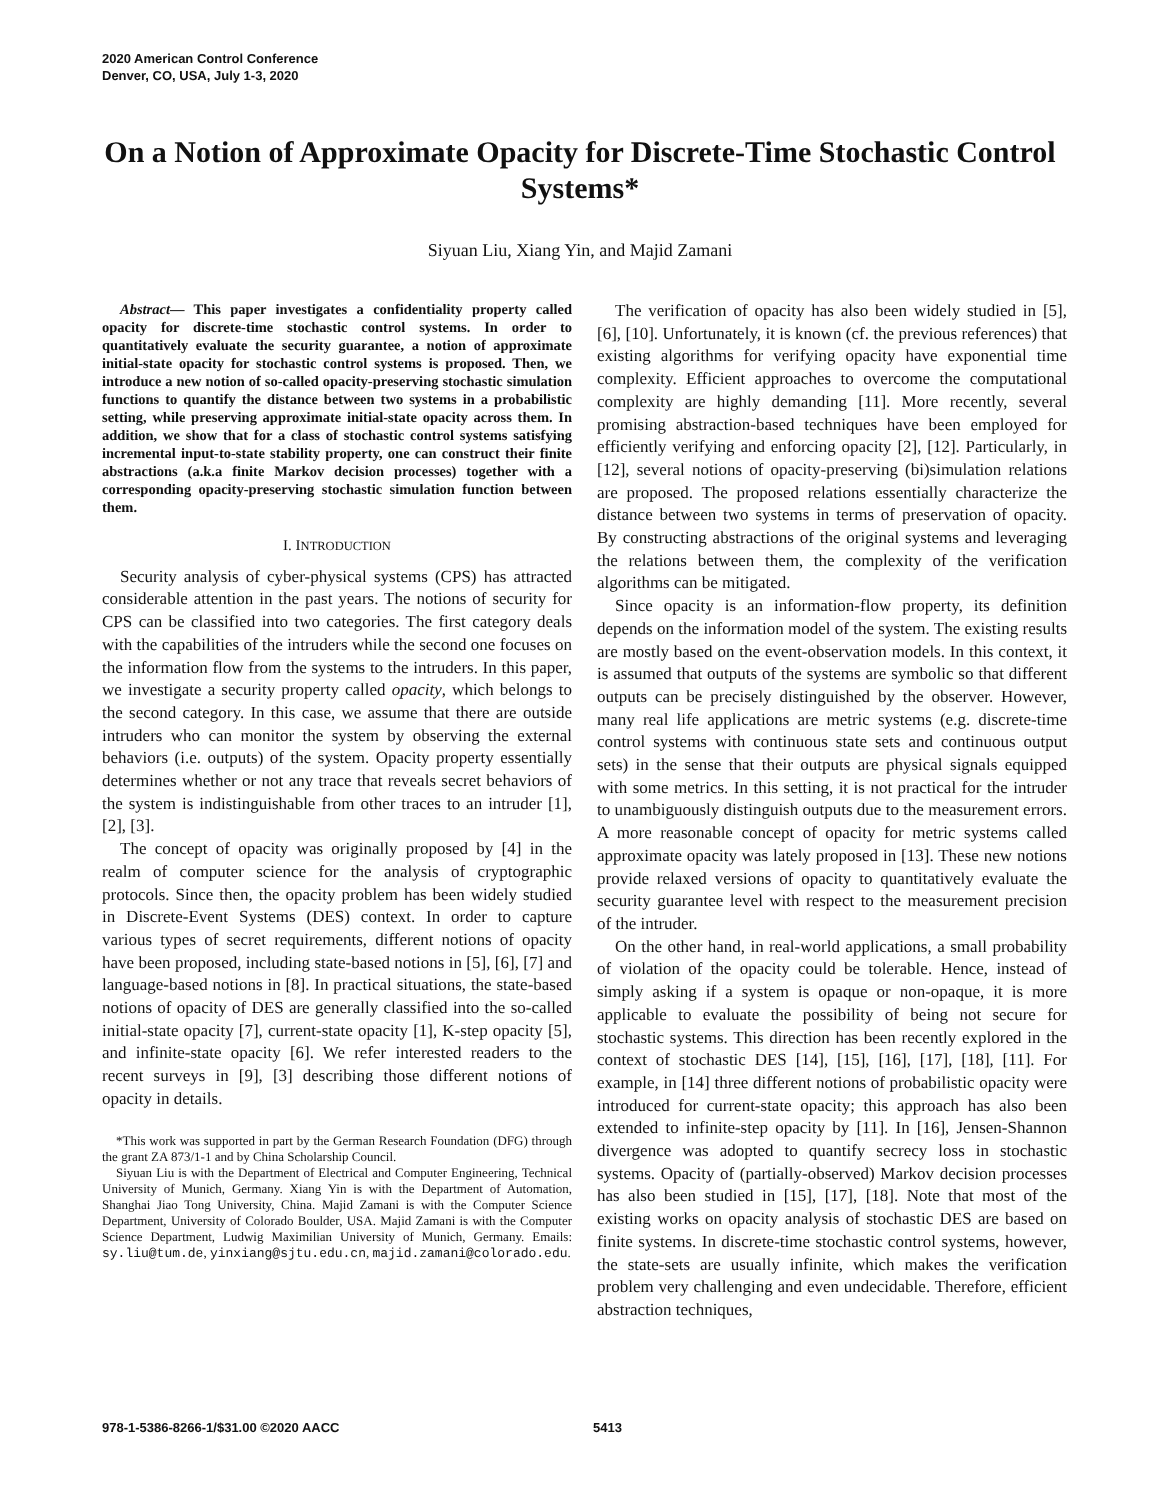2020 American Control Conference
Denver, CO, USA, July 1-3, 2020
On a Notion of Approximate Opacity for Discrete-Time Stochastic Control Systems*
Siyuan Liu, Xiang Yin, and Majid Zamani
Abstract— This paper investigates a confidentiality property called opacity for discrete-time stochastic control systems. In order to quantitatively evaluate the security guarantee, a notion of approximate initial-state opacity for stochastic control systems is proposed. Then, we introduce a new notion of so-called opacity-preserving stochastic simulation functions to quantify the distance between two systems in a probabilistic setting, while preserving approximate initial-state opacity across them. In addition, we show that for a class of stochastic control systems satisfying incremental input-to-state stability property, one can construct their finite abstractions (a.k.a finite Markov decision processes) together with a corresponding opacity-preserving stochastic simulation function between them.
I. INTRODUCTION
Security analysis of cyber-physical systems (CPS) has attracted considerable attention in the past years. The notions of security for CPS can be classified into two categories. The first category deals with the capabilities of the intruders while the second one focuses on the information flow from the systems to the intruders. In this paper, we investigate a security property called opacity, which belongs to the second category. In this case, we assume that there are outside intruders who can monitor the system by observing the external behaviors (i.e. outputs) of the system. Opacity property essentially determines whether or not any trace that reveals secret behaviors of the system is indistinguishable from other traces to an intruder [1], [2], [3].
The concept of opacity was originally proposed by [4] in the realm of computer science for the analysis of cryptographic protocols. Since then, the opacity problem has been widely studied in Discrete-Event Systems (DES) context. In order to capture various types of secret requirements, different notions of opacity have been proposed, including state-based notions in [5], [6], [7] and language-based notions in [8]. In practical situations, the state-based notions of opacity of DES are generally classified into the so-called initial-state opacity [7], current-state opacity [1], K-step opacity [5], and infinite-state opacity [6]. We refer interested readers to the recent surveys in [9], [3] describing those different notions of opacity in details.
*This work was supported in part by the German Research Foundation (DFG) through the grant ZA 873/1-1 and by China Scholarship Council.
Siyuan Liu is with the Department of Electrical and Computer Engineering, Technical University of Munich, Germany. Xiang Yin is with the Department of Automation, Shanghai Jiao Tong University, China. Majid Zamani is with the Computer Science Department, University of Colorado Boulder, USA. Majid Zamani is with the Computer Science Department, Ludwig Maximilian University of Munich, Germany. Emails: sy.liu@tum.de, yinxiang@sjtu.edu.cn, majid.zamani@colorado.edu.
The verification of opacity has also been widely studied in [5], [6], [10]. Unfortunately, it is known (cf. the previous references) that existing algorithms for verifying opacity have exponential time complexity. Efficient approaches to overcome the computational complexity are highly demanding [11]. More recently, several promising abstraction-based techniques have been employed for efficiently verifying and enforcing opacity [2], [12]. Particularly, in [12], several notions of opacity-preserving (bi)simulation relations are proposed. The proposed relations essentially characterize the distance between two systems in terms of preservation of opacity. By constructing abstractions of the original systems and leveraging the relations between them, the complexity of the verification algorithms can be mitigated.
Since opacity is an information-flow property, its definition depends on the information model of the system. The existing results are mostly based on the event-observation models. In this context, it is assumed that outputs of the systems are symbolic so that different outputs can be precisely distinguished by the observer. However, many real life applications are metric systems (e.g. discrete-time control systems with continuous state sets and continuous output sets) in the sense that their outputs are physical signals equipped with some metrics. In this setting, it is not practical for the intruder to unambiguously distinguish outputs due to the measurement errors. A more reasonable concept of opacity for metric systems called approximate opacity was lately proposed in [13]. These new notions provide relaxed versions of opacity to quantitatively evaluate the security guarantee level with respect to the measurement precision of the intruder.
On the other hand, in real-world applications, a small probability of violation of the opacity could be tolerable. Hence, instead of simply asking if a system is opaque or non-opaque, it is more applicable to evaluate the possibility of being not secure for stochastic systems. This direction has been recently explored in the context of stochastic DES [14], [15], [16], [17], [18], [11]. For example, in [14] three different notions of probabilistic opacity were introduced for current-state opacity; this approach has also been extended to infinite-step opacity by [11]. In [16], Jensen-Shannon divergence was adopted to quantify secrecy loss in stochastic systems. Opacity of (partially-observed) Markov decision processes has also been studied in [15], [17], [18]. Note that most of the existing works on opacity analysis of stochastic DES are based on finite systems. In discrete-time stochastic control systems, however, the state-sets are usually infinite, which makes the verification problem very challenging and even undecidable. Therefore, efficient abstraction techniques,
978-1-5386-8266-1/$31.00 ©2020 AACC 5413